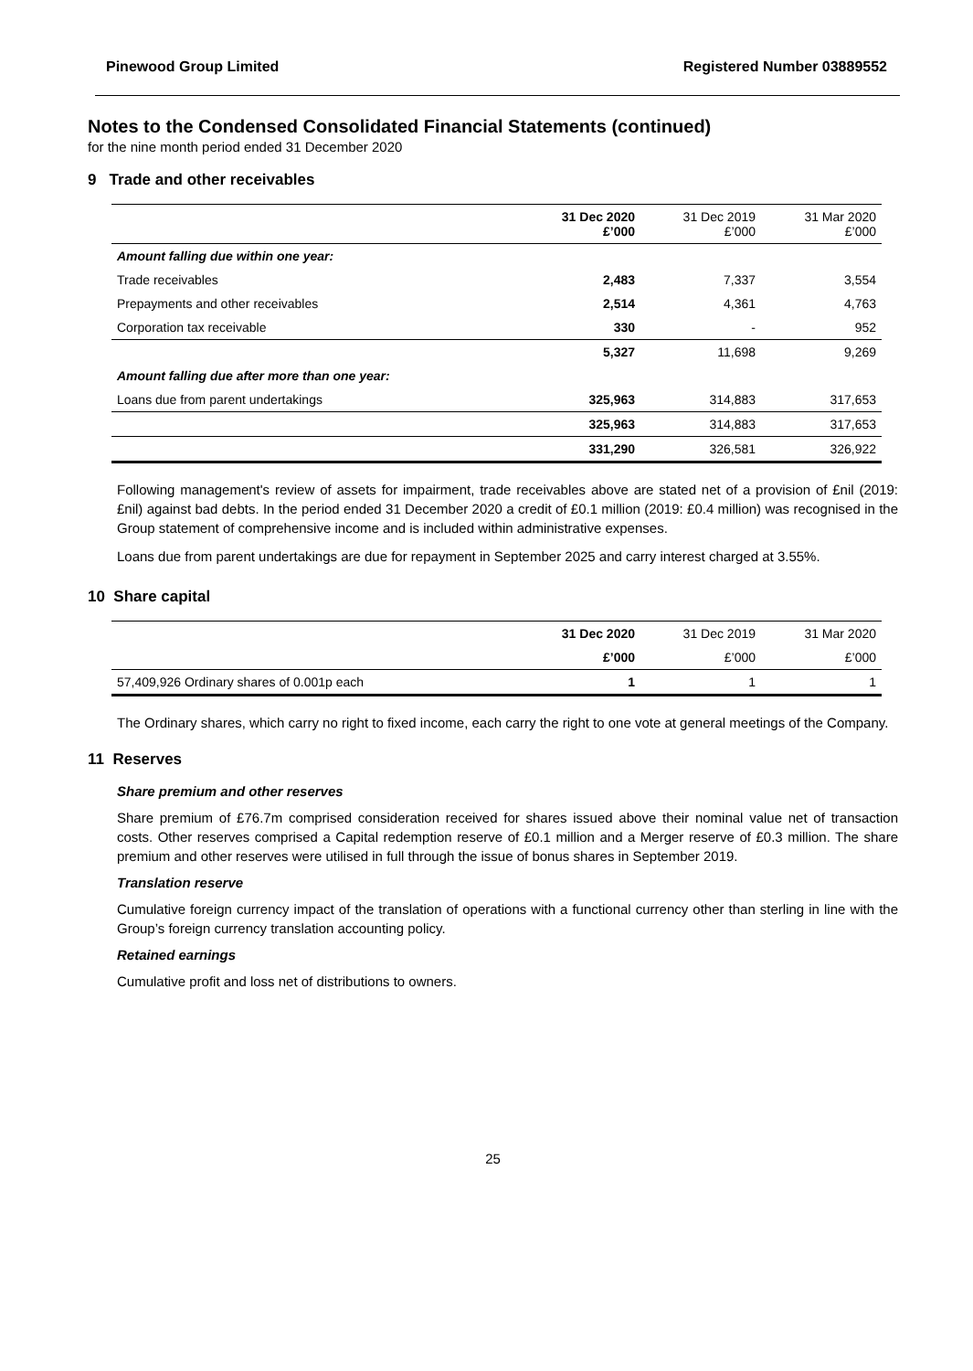Pinewood Group Limited Registered Number 03889552
Notes to the Condensed Consolidated Financial Statements (continued)
for the nine month period ended 31 December 2020
9 Trade and other receivables
| | 31 Dec 2020 £’000 | 31 Dec 2019 £’000 | 31 Mar 2020 £’000 |
| --- | --- | --- | --- |
| Amount falling due within one year: | | | |
| Trade receivables | 2,483 | 7,337 | 3,554 |
| Prepayments and other receivables | 2,514 | 4,361 | 4,763 |
| Corporation tax receivable | 330 | - | 952 |
| | 5,327 | 11,698 | 9,269 |
| Amount falling due after more than one year: | | | |
| Loans due from parent undertakings | 325,963 | 314,883 | 317,653 |
| | 325,963 | 314,883 | 317,653 |
| | 331,290 | 326,581 | 326,922 |
Following management's review of assets for impairment, trade receivables above are stated net of a provision of £nil (2019: £nil) against bad debts. In the period ended 31 December 2020 a credit of £0.1 million (2019: £0.4 million) was recognised in the Group statement of comprehensive income and is included within administrative expenses.
Loans due from parent undertakings are due for repayment in September 2025 and carry interest charged at 3.55%.
10 Share capital
| | 31 Dec 2020 | 31 Dec 2019 | 31 Mar 2020 |
| --- | --- | --- | --- |
| | £’000 | £’000 | £’000 |
| 57,409,926 Ordinary shares of 0.001p each | 1 | 1 | 1 |
The Ordinary shares, which carry no right to fixed income, each carry the right to one vote at general meetings of the Company.
11 Reserves
Share premium and other reserves
Share premium of £76.7m comprised consideration received for shares issued above their nominal value net of transaction costs. Other reserves comprised a Capital redemption reserve of £0.1 million and a Merger reserve of £0.3 million. The share premium and other reserves were utilised in full through the issue of bonus shares in September 2019.
Translation reserve
Cumulative foreign currency impact of the translation of operations with a functional currency other than sterling in line with the Group’s foreign currency translation accounting policy.
Retained earnings
Cumulative profit and loss net of distributions to owners.
25